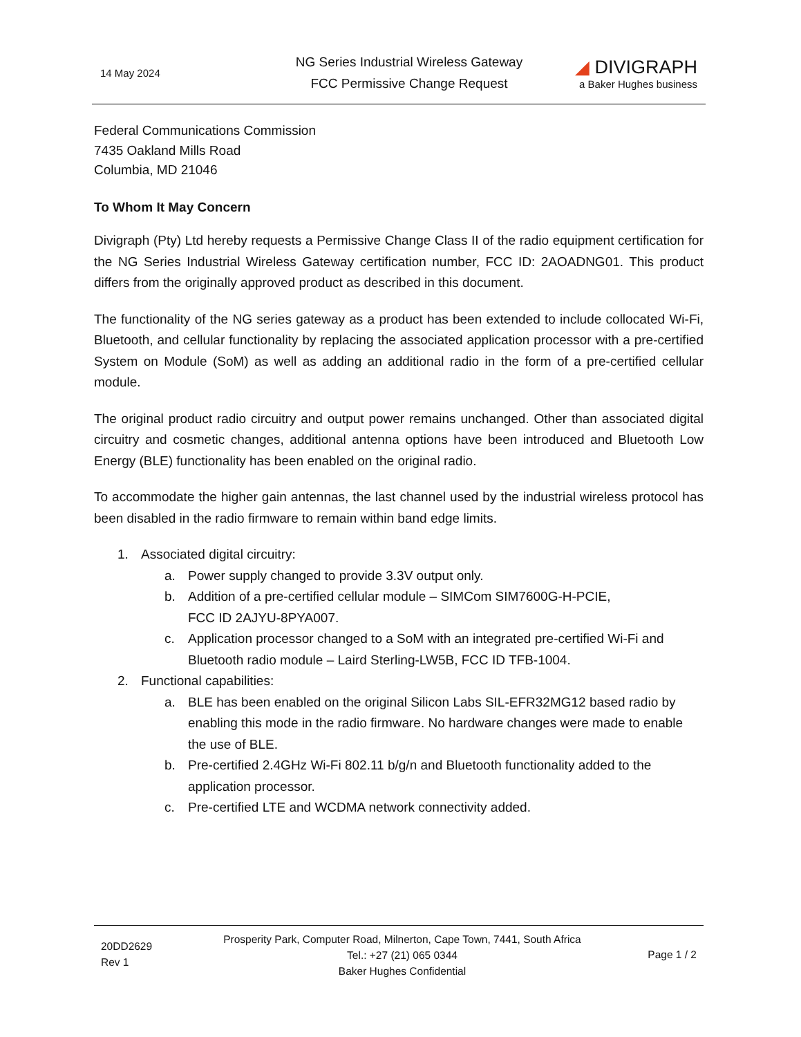14 May 2024
NG Series Industrial Wireless Gateway
FCC Permissive Change Request
◢ DIVIGRAPH
a Baker Hughes business
Federal Communications Commission
7435 Oakland Mills Road
Columbia, MD 21046
To Whom It May Concern
Divigraph (Pty) Ltd hereby requests a Permissive Change Class II of the radio equipment certification for the NG Series Industrial Wireless Gateway certification number, FCC ID: 2AOADNG01. This product differs from the originally approved product as described in this document.
The functionality of the NG series gateway as a product has been extended to include collocated Wi-Fi, Bluetooth, and cellular functionality by replacing the associated application processor with a pre-certified System on Module (SoM) as well as adding an additional radio in the form of a pre-certified cellular module.
The original product radio circuitry and output power remains unchanged. Other than associated digital circuitry and cosmetic changes, additional antenna options have been introduced and Bluetooth Low Energy (BLE) functionality has been enabled on the original radio.
To accommodate the higher gain antennas, the last channel used by the industrial wireless protocol has been disabled in the radio firmware to remain within band edge limits.
1. Associated digital circuitry:
a. Power supply changed to provide 3.3V output only.
b. Addition of a pre-certified cellular module – SIMCom SIM7600G-H-PCIE,
FCC ID 2AJYU-8PYA007.
c. Application processor changed to a SoM with an integrated pre-certified Wi-Fi and Bluetooth radio module – Laird Sterling-LW5B, FCC ID TFB-1004.
2. Functional capabilities:
a. BLE has been enabled on the original Silicon Labs SIL-EFR32MG12 based radio by enabling this mode in the radio firmware. No hardware changes were made to enable the use of BLE.
b. Pre-certified 2.4GHz Wi-Fi 802.11 b/g/n and Bluetooth functionality added to the application processor.
c. Pre-certified LTE and WCDMA network connectivity added.
20DD2629
Rev 1
Prosperity Park, Computer Road, Milnerton, Cape Town, 7441, South Africa
Tel.: +27 (21) 065 0344
Baker Hughes Confidential
Page 1 / 2